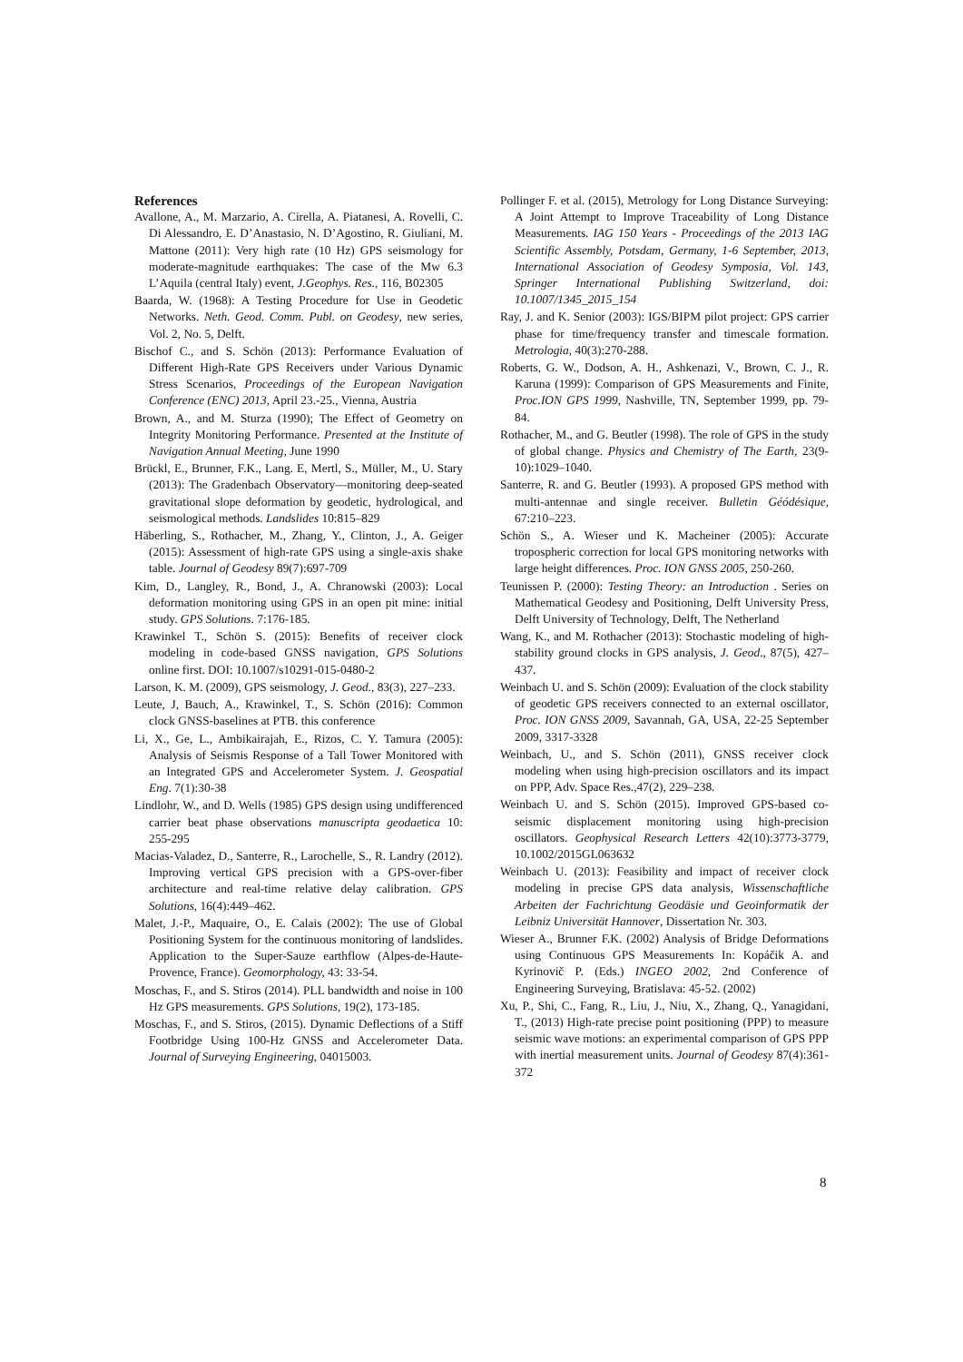References
Avallone, A., M. Marzario, A. Cirella, A. Piatanesi, A. Rovelli, C. Di Alessandro, E. D’Anastasio, N. D’Agostino, R. Giuliani, M. Mattone (2011): Very high rate (10 Hz) GPS seismology for moderate-magnitude earthquakes: The case of the Mw 6.3 L’Aquila (central Italy) event, J.Geophys. Res., 116, B02305
Baarda, W. (1968): A Testing Procedure for Use in Geodetic Networks. Neth. Geod. Comm. Publ. on Geodesy, new series, Vol. 2, No. 5, Delft.
Bischof C., and S. Schön (2013): Performance Evaluation of Different High-Rate GPS Receivers under Various Dynamic Stress Scenarios, Proceedings of the European Navigation Conference (ENC) 2013, April 23.-25., Vienna, Austria
Brown, A., and M. Sturza (1990); The Effect of Geometry on Integrity Monitoring Performance. Presented at the Institute of Navigation Annual Meeting, June 1990
Brückl, E., Brunner, F.K., Lang. E, Mertl, S., Müller, M., U. Stary (2013): The Gradenbach Observatory—monitoring deep-seated gravitational slope deformation by geodetic, hydrological, and seismological methods. Landslides 10:815–829
Häberling, S., Rothacher, M., Zhang, Y., Clinton, J., A. Geiger (2015): Assessment of high-rate GPS using a single-axis shake table. Journal of Geodesy 89(7):697-709
Kim, D., Langley, R., Bond, J., A. Chranowski (2003): Local deformation monitoring using GPS in an open pit mine: initial study. GPS Solutions. 7:176-185.
Krawinkel T., Schön S. (2015): Benefits of receiver clock modeling in code-based GNSS navigation, GPS Solutions online first. DOI: 10.1007/s10291-015-0480-2
Larson, K. M. (2009), GPS seismology, J. Geod., 83(3), 227–233.
Leute, J, Bauch, A., Krawinkel, T., S. Schön (2016): Common clock GNSS-baselines at PTB. this conference
Li, X., Ge, L., Ambikairajah, E., Rizos, C. Y. Tamura (2005): Analysis of Seismis Response of a Tall Tower Monitored with an Integrated GPS and Accelerometer System. J. Geospatial Eng. 7(1):30-38
Lindlohr, W., and D. Wells (1985) GPS design using undifferenced carrier beat phase observations manuscripta geodaetica 10: 255-295
Macias-Valadez, D., Santerre, R., Larochelle, S., R. Landry (2012). Improving vertical GPS precision with a GPS-over-fiber architecture and real-time relative delay calibration. GPS Solutions, 16(4):449–462.
Malet, J.-P., Maquaire, O., E. Calais (2002): The use of Global Positioning System for the continuous monitoring of landslides. Application to the Super-Sauze earthflow (Alpes-de-Haute-Provence, France). Geomorphology, 43: 33-54.
Moschas, F., and S. Stiros (2014). PLL bandwidth and noise in 100 Hz GPS measurements. GPS Solutions, 19(2), 173-185.
Moschas, F., and S. Stiros, (2015). Dynamic Deflections of a Stiff Footbridge Using 100-Hz GNSS and Accelerometer Data. Journal of Surveying Engineering, 04015003.
Pollinger F. et al. (2015), Metrology for Long Distance Surveying: A Joint Attempt to Improve Traceability of Long Distance Measurements. IAG 150 Years - Proceedings of the 2013 IAG Scientific Assembly, Potsdam, Germany, 1-6 September, 2013, International Association of Geodesy Symposia, Vol. 143, Springer International Publishing Switzerland, doi: 10.1007/1345_2015_154
Ray, J. and K. Senior (2003): IGS/BIPM pilot project: GPS carrier phase for time/frequency transfer and timescale formation. Metrologia, 40(3):270-288.
Roberts, G. W., Dodson, A. H., Ashkenazi, V., Brown, C. J., R. Karuna (1999): Comparison of GPS Measurements and Finite, Proc.ION GPS 1999, Nashville, TN, September 1999, pp. 79-84.
Rothacher, M., and G. Beutler (1998). The role of GPS in the study of global change. Physics and Chemistry of The Earth, 23(9-10):1029–1040.
Santerre, R. and G. Beutler (1993). A proposed GPS method with multi-antennae and single receiver. Bulletin Géódésique, 67:210–223.
Schön S., A. Wieser und K. Macheiner (2005): Accurate tropospheric correction for local GPS monitoring networks with large height differences. Proc. ION GNSS 2005, 250-260.
Teunissen P. (2000): Testing Theory: an Introduction . Series on Mathematical Geodesy and Positioning, Delft University Press, Delft University of Technology, Delft, The Netherland
Wang, K., and M. Rothacher (2013): Stochastic modeling of high-stability ground clocks in GPS analysis, J. Geod., 87(5), 427–437.
Weinbach U. and S. Schön (2009): Evaluation of the clock stability of geodetic GPS receivers connected to an external oscillator, Proc. ION GNSS 2009, Savannah, GA, USA, 22-25 September 2009, 3317-3328
Weinbach, U., and S. Schön (2011), GNSS receiver clock modeling when using high-precision oscillators and its impact on PPP, Adv. Space Res.,47(2), 229–238.
Weinbach U. and S. Schön (2015). Improved GPS-based co-seismic displacement monitoring using high-precision oscillators. Geophysical Research Letters 42(10):3773-3779, 10.1002/2015GL063632
Weinbach U. (2013): Feasibility and impact of receiver clock modeling in precise GPS data analysis, Wissenschaftliche Arbeiten der Fachrichtung Geodäsie und Geoinformatik der Leibniz Universität Hannover, Dissertation Nr. 303.
Wieser A., Brunner F.K. (2002) Analysis of Bridge Deformations using Continuous GPS Measurements In: Kopáčik A. and Kyrinovič P. (Eds.) INGEO 2002, 2nd Conference of Engineering Surveying, Bratislava: 45-52. (2002)
Xu, P., Shi, C., Fang, R., Liu, J., Niu, X., Zhang, Q., Yanagidani, T., (2013) High-rate precise point positioning (PPP) to measure seismic wave motions: an experimental comparison of GPS PPP with inertial measurement units. Journal of Geodesy 87(4):361-372
8